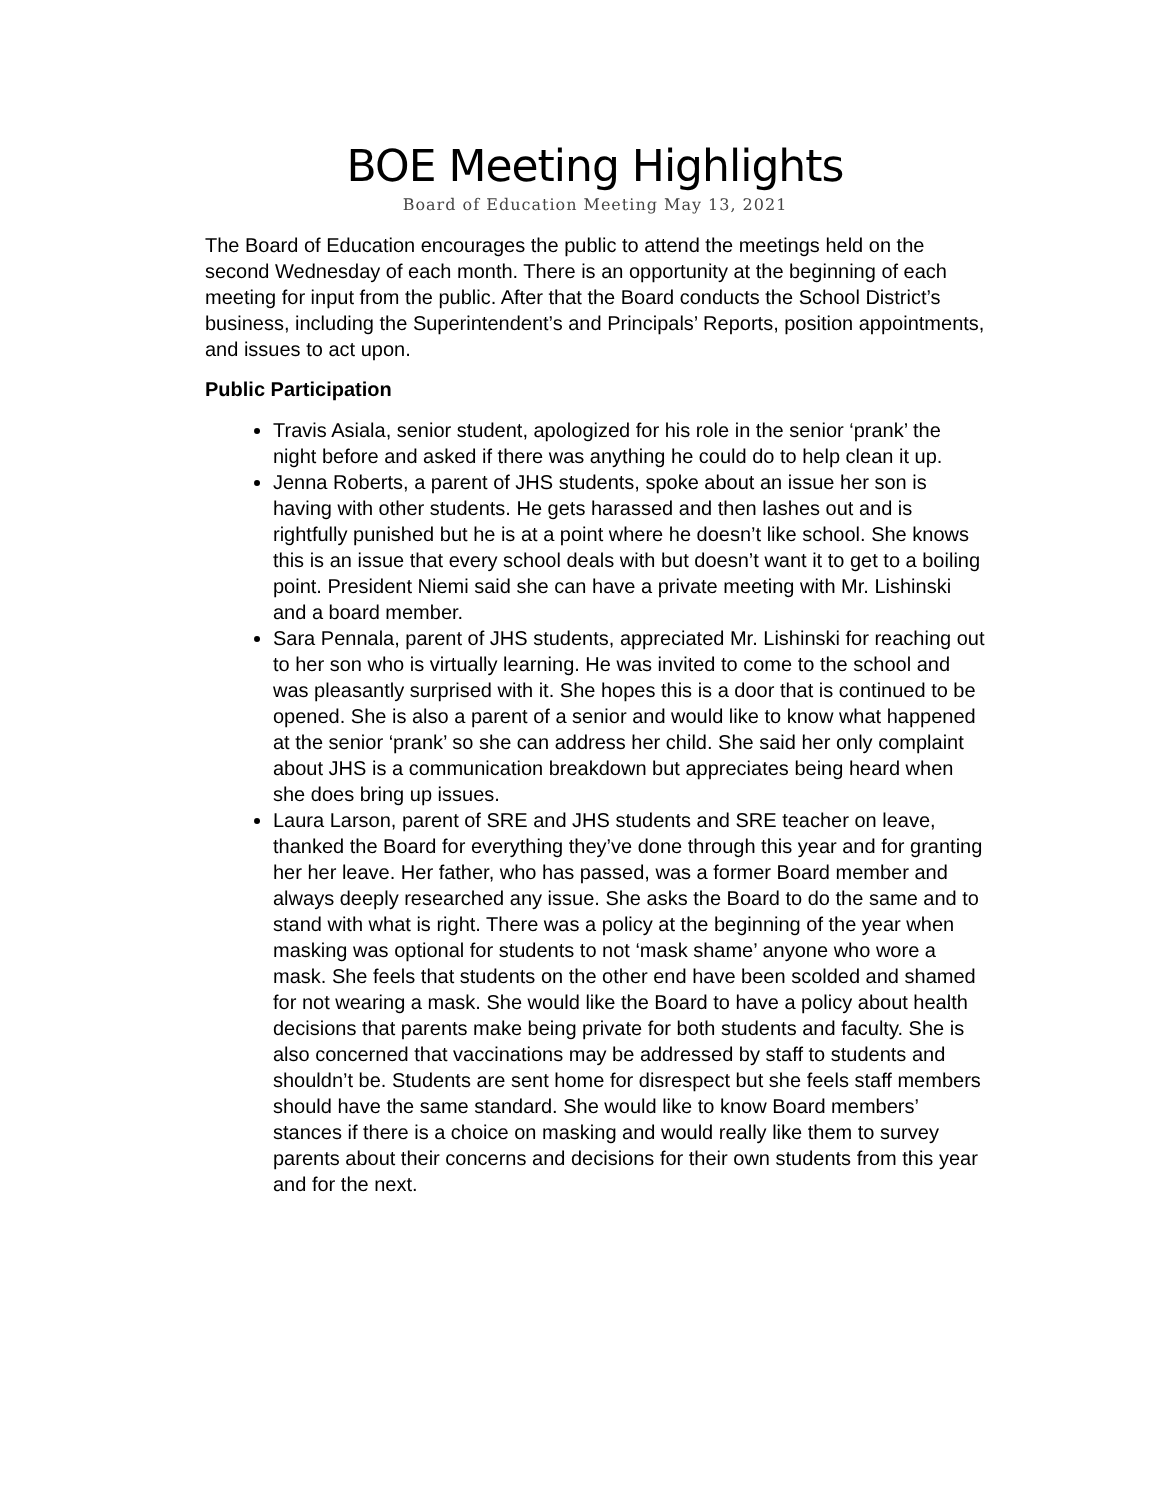BOE Meeting Highlights
Board of Education Meeting May 13, 2021
The Board of Education encourages the public to attend the meetings held on the second Wednesday of each month. There is an opportunity at the beginning of each meeting for input from the public. After that the Board conducts the School District’s business, including the Superintendent’s and Principals’ Reports, position appointments, and issues to act upon.
Public Participation
Travis Asiala, senior student, apologized for his role in the senior ‘prank’ the night before and asked if there was anything he could do to help clean it up.
Jenna Roberts, a parent of JHS students, spoke about an issue her son is having with other students. He gets harassed and then lashes out and is rightfully punished but he is at a point where he doesn’t like school. She knows this is an issue that every school deals with but doesn’t want it to get to a boiling point. President Niemi said she can have a private meeting with Mr. Lishinski and a board member.
Sara Pennala, parent of JHS students, appreciated Mr. Lishinski for reaching out to her son who is virtually learning. He was invited to come to the school and was pleasantly surprised with it. She hopes this is a door that is continued to be opened. She is also a parent of a senior and would like to know what happened at the senior ‘prank’ so she can address her child. She said her only complaint about JHS is a communication breakdown but appreciates being heard when she does bring up issues.
Laura Larson, parent of SRE and JHS students and SRE teacher on leave, thanked the Board for everything they’ve done through this year and for granting her her leave. Her father, who has passed, was a former Board member and always deeply researched any issue. She asks the Board to do the same and to stand with what is right. There was a policy at the beginning of the year when masking was optional for students to not ‘mask shame’ anyone who wore a mask. She feels that students on the other end have been scolded and shamed for not wearing a mask. She would like the Board to have a policy about health decisions that parents make being private for both students and faculty. She is also concerned that vaccinations may be addressed by staff to students and shouldn’t be. Students are sent home for disrespect but she feels staff members should have the same standard. She would like to know Board members’ stances if there is a choice on masking and would really like them to survey parents about their concerns and decisions for their own students from this year and for the next.